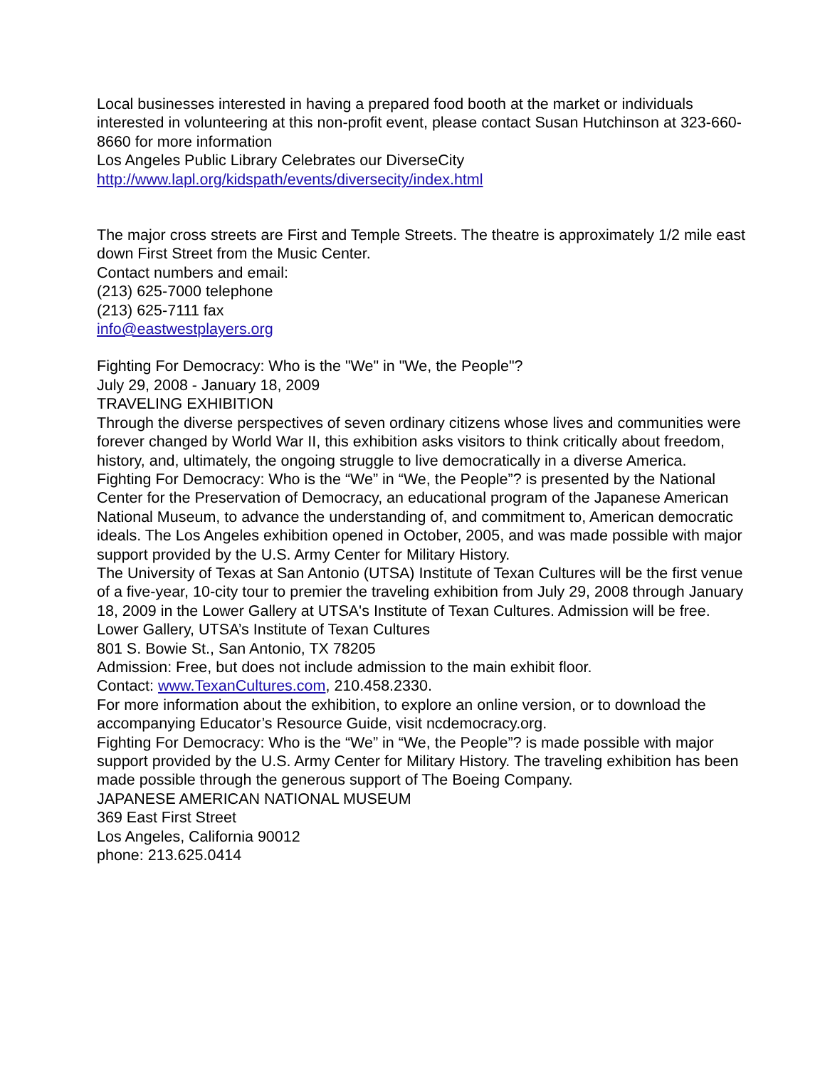Local businesses interested in having a prepared food booth at the market or individuals interested in volunteering at this non-profit event, please contact Susan Hutchinson at 323-660-8660 for more information
Los Angeles Public Library Celebrates our DiverseCity
http://www.lapl.org/kidspath/events/diversecity/index.html
The major cross streets are First and Temple Streets. The theatre is approximately 1/2 mile east down First Street from the Music Center.
Contact numbers and email:
(213) 625-7000 telephone
(213) 625-7111 fax
info@eastwestplayers.org
Fighting For Democracy: Who is the "We" in "We, the People"?
July 29, 2008 - January 18, 2009
TRAVELING EXHIBITION
Through the diverse perspectives of seven ordinary citizens whose lives and communities were forever changed by World War II, this exhibition asks visitors to think critically about freedom, history, and, ultimately, the ongoing struggle to live democratically in a diverse America.
Fighting For Democracy: Who is the “We” in “We, the People”? is presented by the National Center for the Preservation of Democracy, an educational program of the Japanese American National Museum, to advance the understanding of, and commitment to, American democratic ideals. The Los Angeles exhibition opened in October, 2005, and was made possible with major support provided by the U.S. Army Center for Military History.
The University of Texas at San Antonio (UTSA) Institute of Texan Cultures will be the first venue of a five-year, 10-city tour to premier the traveling exhibition from July 29, 2008 through January 18, 2009 in the Lower Gallery at UTSA's Institute of Texan Cultures. Admission will be free.
Lower Gallery, UTSA’s Institute of Texan Cultures
801 S. Bowie St., San Antonio, TX 78205
Admission: Free, but does not include admission to the main exhibit floor.
Contact: www.TexanCultures.com, 210.458.2330.
For more information about the exhibition, to explore an online version, or to download the accompanying Educator’s Resource Guide, visit ncdemocracy.org.
Fighting For Democracy: Who is the “We” in “We, the People”? is made possible with major support provided by the U.S. Army Center for Military History. The traveling exhibition has been made possible through the generous support of The Boeing Company.
JAPANESE AMERICAN NATIONAL MUSEUM
369 East First Street
Los Angeles, California 90012
phone: 213.625.0414